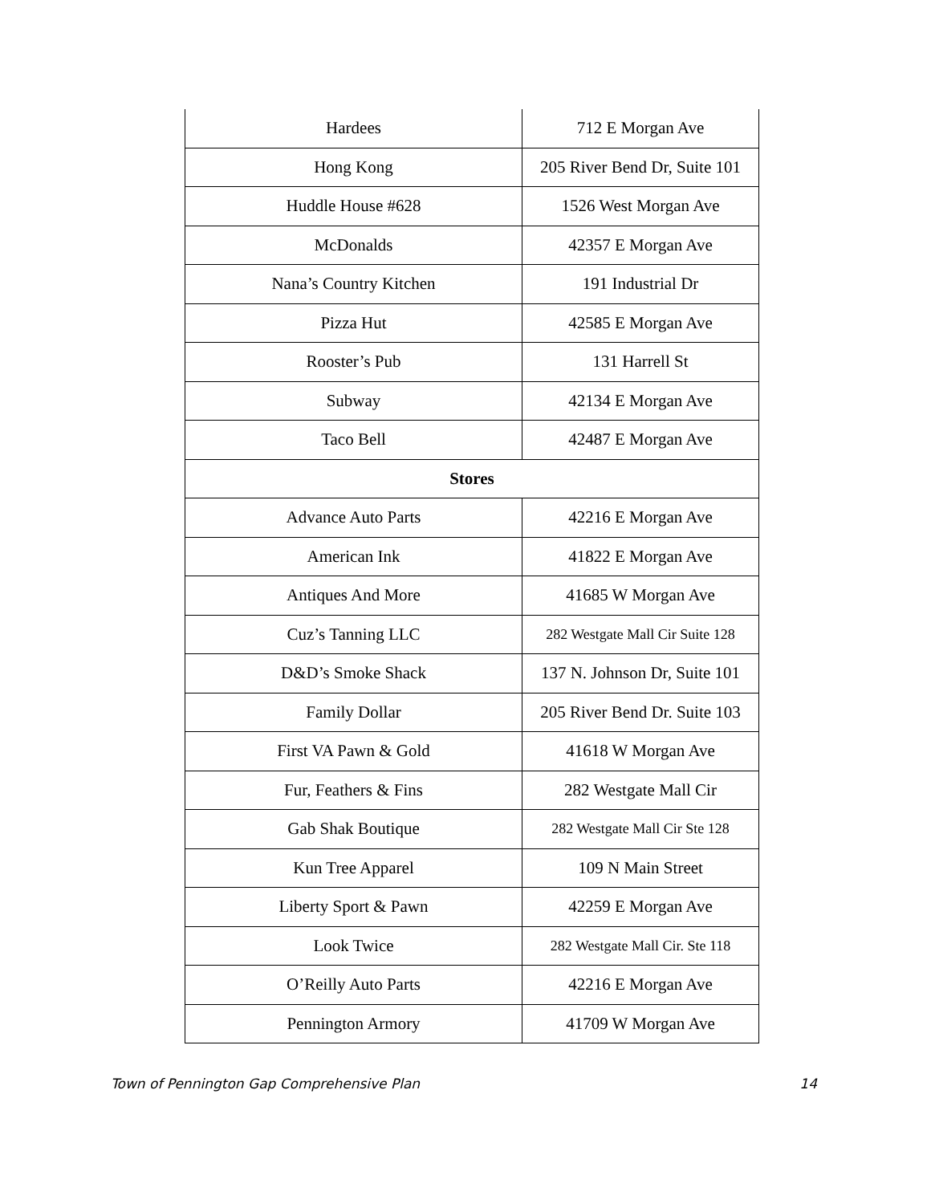| Hardees | 712 E Morgan Ave |
| Hong Kong | 205 River Bend Dr, Suite 101 |
| Huddle House #628 | 1526 West Morgan Ave |
| McDonalds | 42357 E Morgan Ave |
| Nana’s Country Kitchen | 191 Industrial Dr |
| Pizza Hut | 42585 E Morgan Ave |
| Rooster’s Pub | 131 Harrell St |
| Subway | 42134 E Morgan Ave |
| Taco Bell | 42487 E Morgan Ave |
| Stores | |
| Advance Auto Parts | 42216 E Morgan Ave |
| American Ink | 41822 E Morgan Ave |
| Antiques And More | 41685 W Morgan Ave |
| Cuz’s Tanning LLC | 282 Westgate Mall Cir Suite 128 |
| D&D’s Smoke Shack | 137 N. Johnson Dr, Suite 101 |
| Family Dollar | 205 River Bend Dr. Suite 103 |
| First VA Pawn & Gold | 41618 W Morgan Ave |
| Fur, Feathers & Fins | 282 Westgate Mall Cir |
| Gab Shak Boutique | 282 Westgate Mall Cir Ste 128 |
| Kun Tree Apparel | 109 N Main Street |
| Liberty Sport & Pawn | 42259 E Morgan Ave |
| Look Twice | 282 Westgate Mall Cir. Ste 118 |
| O’Reilly Auto Parts | 42216 E Morgan Ave |
| Pennington Armory | 41709 W Morgan Ave |
Town of Pennington Gap Comprehensive Plan 14